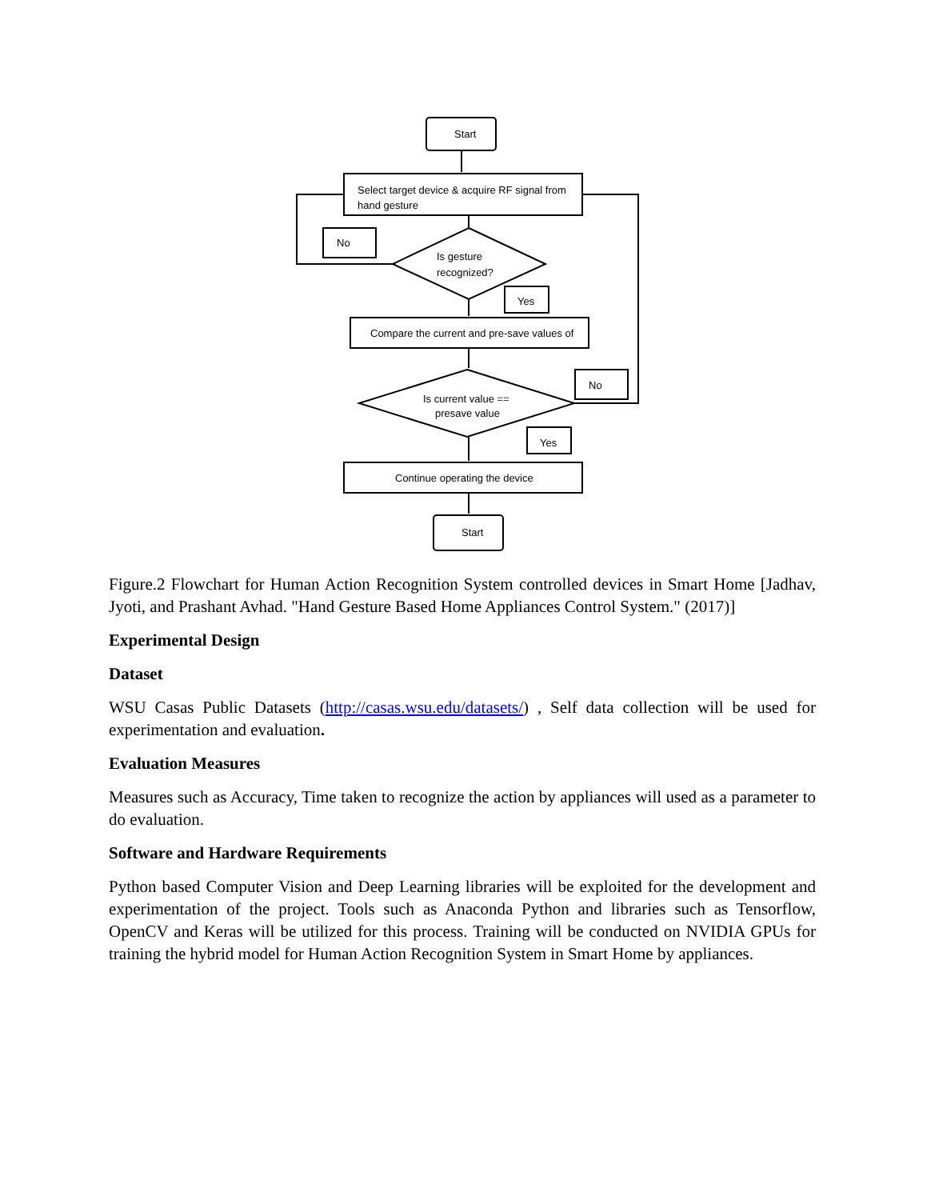Start
Select target device & acquire RF signal from
hand gesture
Is gesture
recognized?
No
Yes
Compare the current and pre-save values of
Is current value ==
presave value
No
Yes
Continue operating the device
Start
Figure.2 Flowchart for Human Action Recognition System controlled devices in Smart Home [Jadhav, Jyoti, and Prashant Avhad. "Hand Gesture Based Home Appliances Control System." (2017)]
Experimental Design
Dataset
WSU Casas Public Datasets (http://casas.wsu.edu/datasets/) , Self data collection will be used for experimentation and evaluation.
Evaluation Measures
Measures such as Accuracy, Time taken to recognize the action by appliances will used as a parameter to do evaluation.
Software and Hardware Requirements
Python based Computer Vision and Deep Learning libraries will be exploited for the development and experimentation of the project. Tools such as Anaconda Python and libraries such as Tensorflow, OpenCV and Keras will be utilized for this process. Training will be conducted on NVIDIA GPUs for training the hybrid model for Human Action Recognition System in Smart Home by appliances.